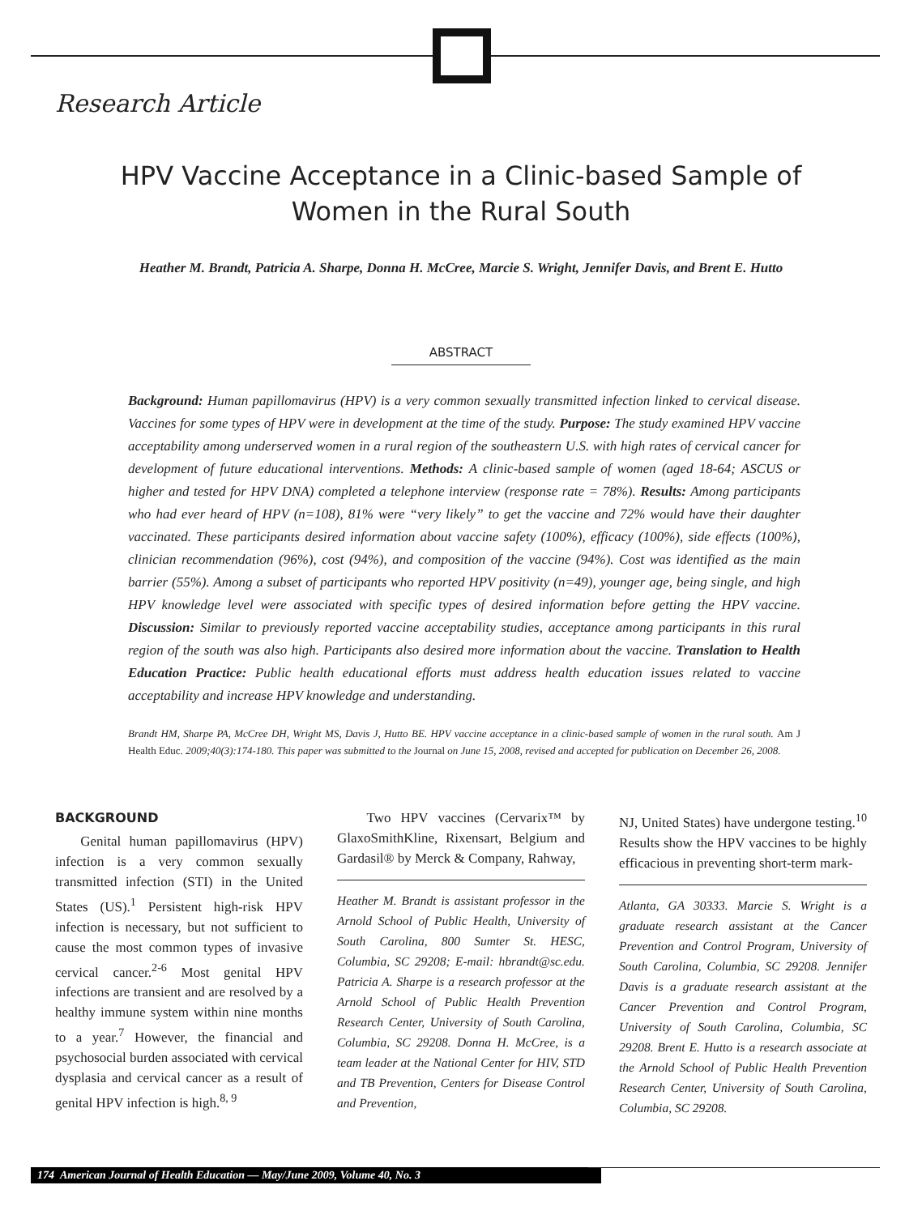Research Article
HPV Vaccine Acceptance in a Clinic-based Sample of Women in the Rural South
Heather M. Brandt, Patricia A. Sharpe, Donna H. McCree, Marcie S. Wright, Jennifer Davis, and Brent E. Hutto
ABSTRACT
Background: Human papillomavirus (HPV) is a very common sexually transmitted infection linked to cervical disease. Vaccines for some types of HPV were in development at the time of the study. Purpose: The study examined HPV vaccine acceptability among underserved women in a rural region of the southeastern U.S. with high rates of cervical cancer for development of future educational interventions. Methods: A clinic-based sample of women (aged 18-64; ASCUS or higher and tested for HPV DNA) completed a telephone interview (response rate = 78%). Results: Among participants who had ever heard of HPV (n=108), 81% were “very likely” to get the vaccine and 72% would have their daughter vaccinated. These participants desired information about vaccine safety (100%), efficacy (100%), side effects (100%), clinician recommendation (96%), cost (94%), and composition of the vaccine (94%). Cost was identified as the main barrier (55%). Among a subset of participants who reported HPV positivity (n=49), younger age, being single, and high HPV knowledge level were associated with specific types of desired information before getting the HPV vaccine. Discussion: Similar to previously reported vaccine acceptability studies, acceptance among participants in this rural region of the south was also high. Participants also desired more information about the vaccine. Translation to Health Education Practice: Public health educational efforts must address health education issues related to vaccine acceptability and increase HPV knowledge and understanding.
Brandt HM, Sharpe PA, McCree DH, Wright MS, Davis J, Hutto BE. HPV vaccine acceptance in a clinic-based sample of women in the rural south. Am J Health Educ. 2009;40(3):174-180. This paper was submitted to the Journal on June 15, 2008, revised and accepted for publication on December 26, 2008.
BACKGROUND
Genital human papillomavirus (HPV) infection is a very common sexually transmitted infection (STI) in the United States (US).<sup>1</sup> Persistent high-risk HPV infection is necessary, but not sufficient to cause the most common types of invasive cervical cancer.<sup>2-6</sup> Most genital HPV infections are transient and are resolved by a healthy immune system within nine months to a year.<sup>7</sup> However, the financial and psychosocial burden associated with cervical dysplasia and cervical cancer as a result of genital HPV infection is high.<sup>8, 9</sup>
Two HPV vaccines (Cervarix™ by GlaxoSmithKline, Rixensart, Belgium and Gardasil® by Merck & Company, Rahway,
Heather M. Brandt is assistant professor in the Arnold School of Public Health, University of South Carolina, 800 Sumter St. HESC, Columbia, SC 29208; E-mail: hbrandt@sc.edu. Patricia A. Sharpe is a research professor at the Arnold School of Public Health Prevention Research Center, University of South Carolina, Columbia, SC 29208. Donna H. McCree, is a team leader at the National Center for HIV, STD and TB Prevention, Centers for Disease Control and Prevention,
NJ, United States) have undergone testing.<sup>10</sup> Results show the HPV vaccines to be highly efficacious in preventing short-term mark-
Atlanta, GA 30333. Marcie S. Wright is a graduate research assistant at the Cancer Prevention and Control Program, University of South Carolina, Columbia, SC 29208. Jennifer Davis is a graduate research assistant at the Cancer Prevention and Control Program, University of South Carolina, Columbia, SC 29208. Brent E. Hutto is a research associate at the Arnold School of Public Health Prevention Research Center, University of South Carolina, Columbia, SC 29208.
174 American Journal of Health Education — May/June 2009, Volume 40, No. 3